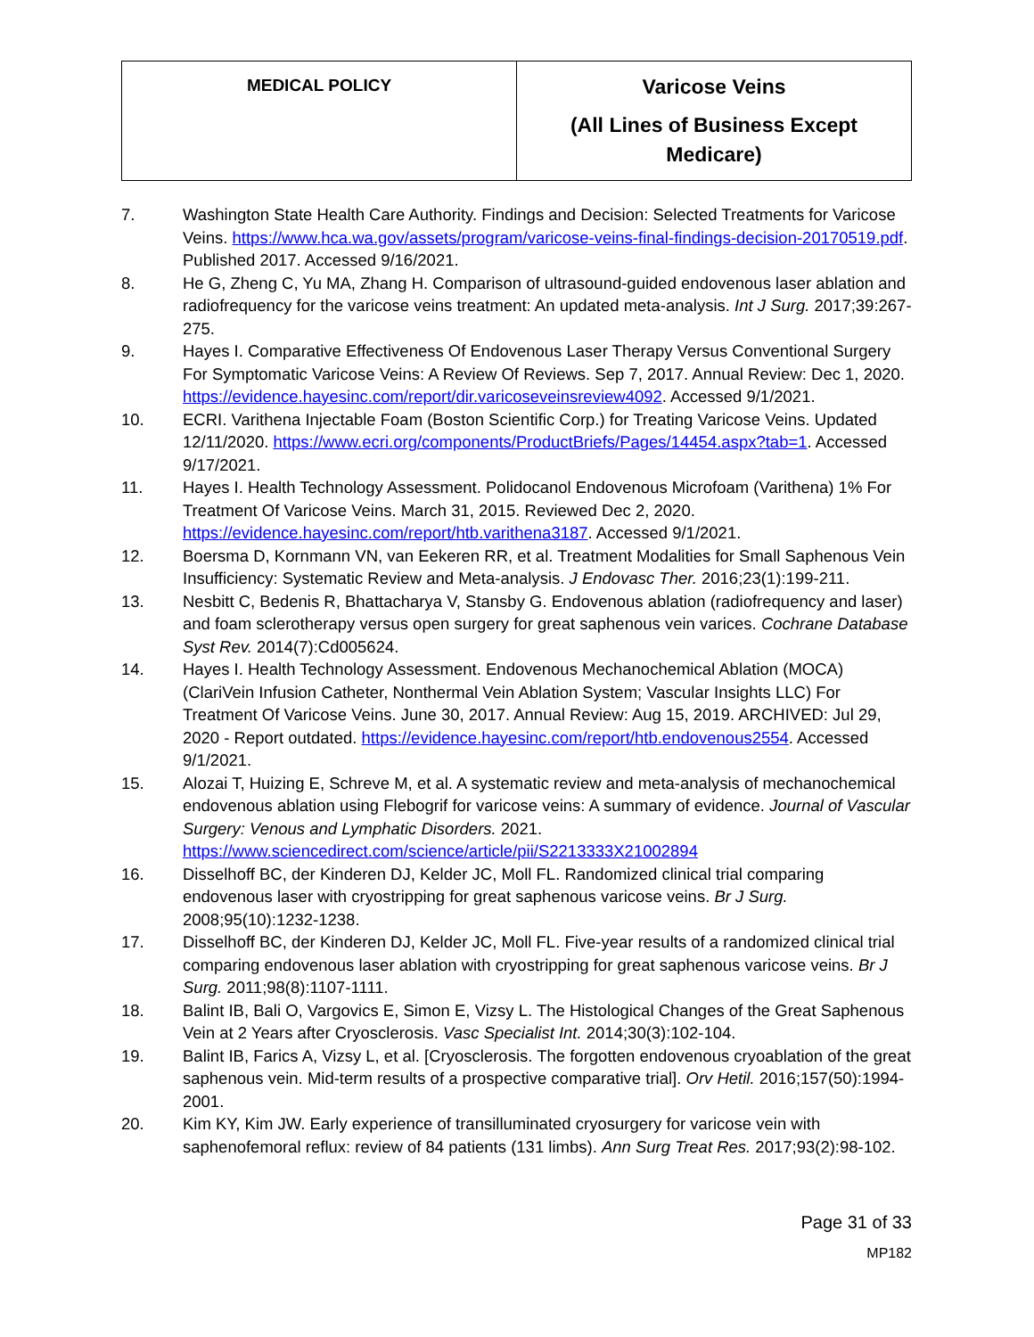| MEDICAL POLICY | Varicose Veins (All Lines of Business Except Medicare) |
7. Washington State Health Care Authority. Findings and Decision: Selected Treatments for Varicose Veins. https://www.hca.wa.gov/assets/program/varicose-veins-final-findings-decision-20170519.pdf. Published 2017. Accessed 9/16/2021.
8. He G, Zheng C, Yu MA, Zhang H. Comparison of ultrasound-guided endovenous laser ablation and radiofrequency for the varicose veins treatment: An updated meta-analysis. Int J Surg. 2017;39:267-275.
9. Hayes I. Comparative Effectiveness Of Endovenous Laser Therapy Versus Conventional Surgery For Symptomatic Varicose Veins: A Review Of Reviews. Sep 7, 2017. Annual Review: Dec 1, 2020. https://evidence.hayesinc.com/report/dir.varicoseveinsreview4092. Accessed 9/1/2021.
10. ECRI. Varithena Injectable Foam (Boston Scientific Corp.) for Treating Varicose Veins. Updated 12/11/2020. https://www.ecri.org/components/ProductBriefs/Pages/14454.aspx?tab=1. Accessed 9/17/2021.
11. Hayes I. Health Technology Assessment. Polidocanol Endovenous Microfoam (Varithena) 1% For Treatment Of Varicose Veins. March 31, 2015. Reviewed Dec 2, 2020. https://evidence.hayesinc.com/report/htb.varithena3187. Accessed 9/1/2021.
12. Boersma D, Kornmann VN, van Eekeren RR, et al. Treatment Modalities for Small Saphenous Vein Insufficiency: Systematic Review and Meta-analysis. J Endovasc Ther. 2016;23(1):199-211.
13. Nesbitt C, Bedenis R, Bhattacharya V, Stansby G. Endovenous ablation (radiofrequency and laser) and foam sclerotherapy versus open surgery for great saphenous vein varices. Cochrane Database Syst Rev. 2014(7):Cd005624.
14. Hayes I. Health Technology Assessment. Endovenous Mechanochemical Ablation (MOCA) (ClariVein Infusion Catheter, Nonthermal Vein Ablation System; Vascular Insights LLC) For Treatment Of Varicose Veins. June 30, 2017. Annual Review: Aug 15, 2019. ARCHIVED: Jul 29, 2020 - Report outdated. https://evidence.hayesinc.com/report/htb.endovenous2554. Accessed 9/1/2021.
15. Alozai T, Huizing E, Schreve M, et al. A systematic review and meta-analysis of mechanochemical endovenous ablation using Flebogrif for varicose veins: A summary of evidence. Journal of Vascular Surgery: Venous and Lymphatic Disorders. 2021. https://www.sciencedirect.com/science/article/pii/S2213333X21002894
16. Disselhoff BC, der Kinderen DJ, Kelder JC, Moll FL. Randomized clinical trial comparing endovenous laser with cryostripping for great saphenous varicose veins. Br J Surg. 2008;95(10):1232-1238.
17. Disselhoff BC, der Kinderen DJ, Kelder JC, Moll FL. Five-year results of a randomized clinical trial comparing endovenous laser ablation with cryostripping for great saphenous varicose veins. Br J Surg. 2011;98(8):1107-1111.
18. Balint IB, Bali O, Vargovics E, Simon E, Vizsy L. The Histological Changes of the Great Saphenous Vein at 2 Years after Cryosclerosis. Vasc Specialist Int. 2014;30(3):102-104.
19. Balint IB, Farics A, Vizsy L, et al. [Cryosclerosis. The forgotten endovenous cryoablation of the great saphenous vein. Mid-term results of a prospective comparative trial]. Orv Hetil. 2016;157(50):1994-2001.
20. Kim KY, Kim JW. Early experience of transilluminated cryosurgery for varicose vein with saphenofemoral reflux: review of 84 patients (131 limbs). Ann Surg Treat Res. 2017;93(2):98-102.
Page 31 of 33
MP182